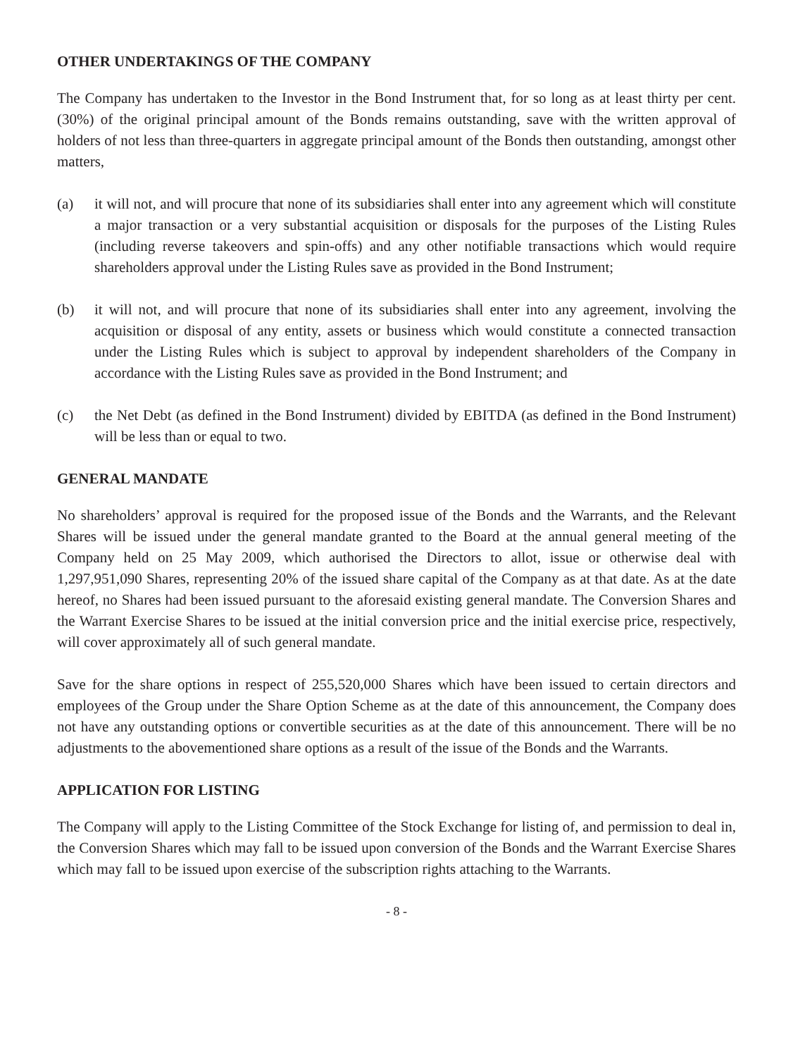OTHER UNDERTAKINGS OF THE COMPANY
The Company has undertaken to the Investor in the Bond Instrument that, for so long as at least thirty per cent. (30%) of the original principal amount of the Bonds remains outstanding, save with the written approval of holders of not less than three-quarters in aggregate principal amount of the Bonds then outstanding, amongst other matters,
(a) it will not, and will procure that none of its subsidiaries shall enter into any agreement which will constitute a major transaction or a very substantial acquisition or disposals for the purposes of the Listing Rules (including reverse takeovers and spin-offs) and any other notifiable transactions which would require shareholders approval under the Listing Rules save as provided in the Bond Instrument;
(b) it will not, and will procure that none of its subsidiaries shall enter into any agreement, involving the acquisition or disposal of any entity, assets or business which would constitute a connected transaction under the Listing Rules which is subject to approval by independent shareholders of the Company in accordance with the Listing Rules save as provided in the Bond Instrument; and
(c) the Net Debt (as defined in the Bond Instrument) divided by EBITDA (as defined in the Bond Instrument) will be less than or equal to two.
GENERAL MANDATE
No shareholders’ approval is required for the proposed issue of the Bonds and the Warrants, and the Relevant Shares will be issued under the general mandate granted to the Board at the annual general meeting of the Company held on 25 May 2009, which authorised the Directors to allot, issue or otherwise deal with 1,297,951,090 Shares, representing 20% of the issued share capital of the Company as at that date. As at the date hereof, no Shares had been issued pursuant to the aforesaid existing general mandate. The Conversion Shares and the Warrant Exercise Shares to be issued at the initial conversion price and the initial exercise price, respectively, will cover approximately all of such general mandate.
Save for the share options in respect of 255,520,000 Shares which have been issued to certain directors and employees of the Group under the Share Option Scheme as at the date of this announcement, the Company does not have any outstanding options or convertible securities as at the date of this announcement. There will be no adjustments to the abovementioned share options as a result of the issue of the Bonds and the Warrants.
APPLICATION FOR LISTING
The Company will apply to the Listing Committee of the Stock Exchange for listing of, and permission to deal in, the Conversion Shares which may fall to be issued upon conversion of the Bonds and the Warrant Exercise Shares which may fall to be issued upon exercise of the subscription rights attaching to the Warrants.
- 8 -